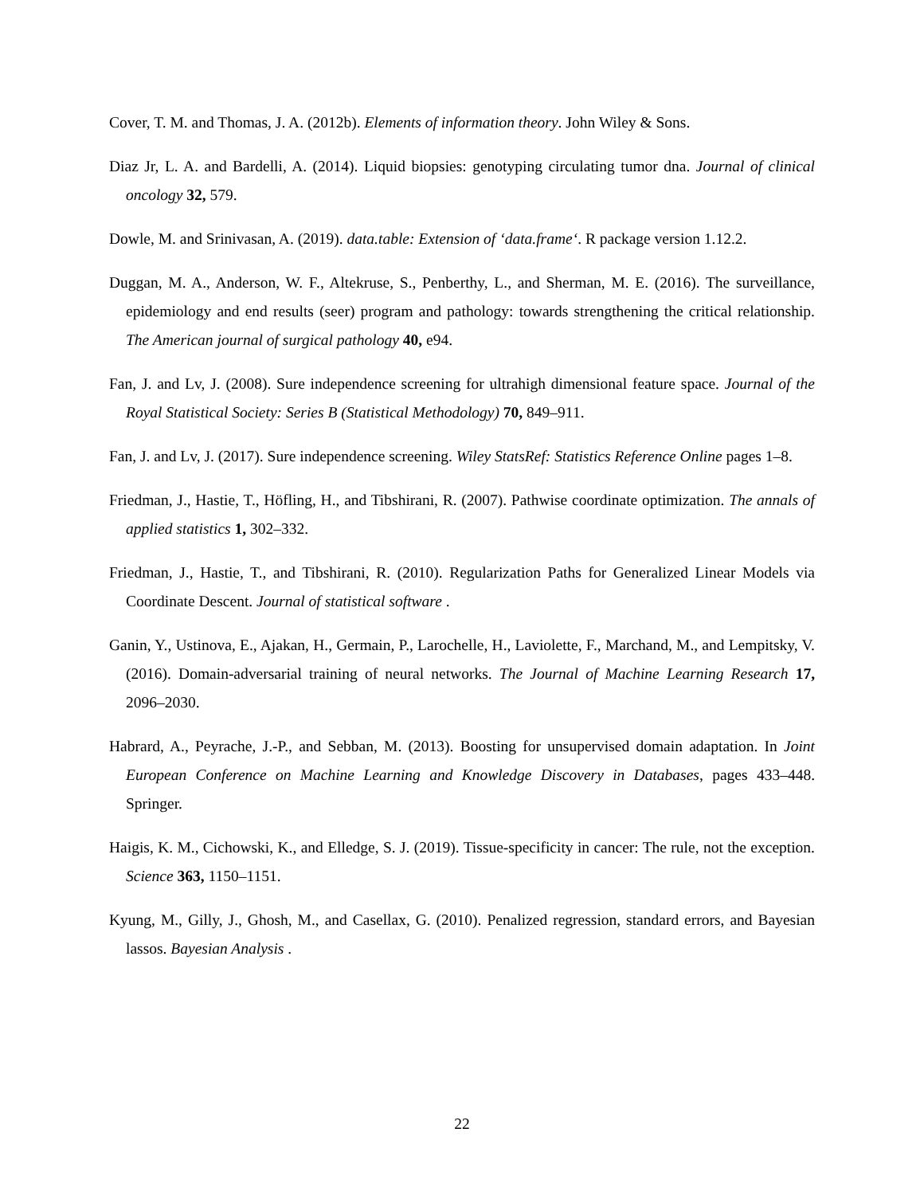Cover, T. M. and Thomas, J. A. (2012b). Elements of information theory. John Wiley & Sons.
Diaz Jr, L. A. and Bardelli, A. (2014). Liquid biopsies: genotyping circulating tumor dna. Journal of clinical oncology 32, 579.
Dowle, M. and Srinivasan, A. (2019). data.table: Extension of ‘data.frame‘. R package version 1.12.2.
Duggan, M. A., Anderson, W. F., Altekruse, S., Penberthy, L., and Sherman, M. E. (2016). The surveillance, epidemiology and end results (seer) program and pathology: towards strengthening the critical relationship. The American journal of surgical pathology 40, e94.
Fan, J. and Lv, J. (2008). Sure independence screening for ultrahigh dimensional feature space. Journal of the Royal Statistical Society: Series B (Statistical Methodology) 70, 849–911.
Fan, J. and Lv, J. (2017). Sure independence screening. Wiley StatsRef: Statistics Reference Online pages 1–8.
Friedman, J., Hastie, T., Höfling, H., and Tibshirani, R. (2007). Pathwise coordinate optimization. The annals of applied statistics 1, 302–332.
Friedman, J., Hastie, T., and Tibshirani, R. (2010). Regularization Paths for Generalized Linear Models via Coordinate Descent. Journal of statistical software .
Ganin, Y., Ustinova, E., Ajakan, H., Germain, P., Larochelle, H., Laviolette, F., Marchand, M., and Lempitsky, V. (2016). Domain-adversarial training of neural networks. The Journal of Machine Learning Research 17, 2096–2030.
Habrard, A., Peyrache, J.-P., and Sebban, M. (2013). Boosting for unsupervised domain adaptation. In Joint European Conference on Machine Learning and Knowledge Discovery in Databases, pages 433–448. Springer.
Haigis, K. M., Cichowski, K., and Elledge, S. J. (2019). Tissue-specificity in cancer: The rule, not the exception. Science 363, 1150–1151.
Kyung, M., Gilly, J., Ghosh, M., and Casellax, G. (2010). Penalized regression, standard errors, and Bayesian lassos. Bayesian Analysis .
22